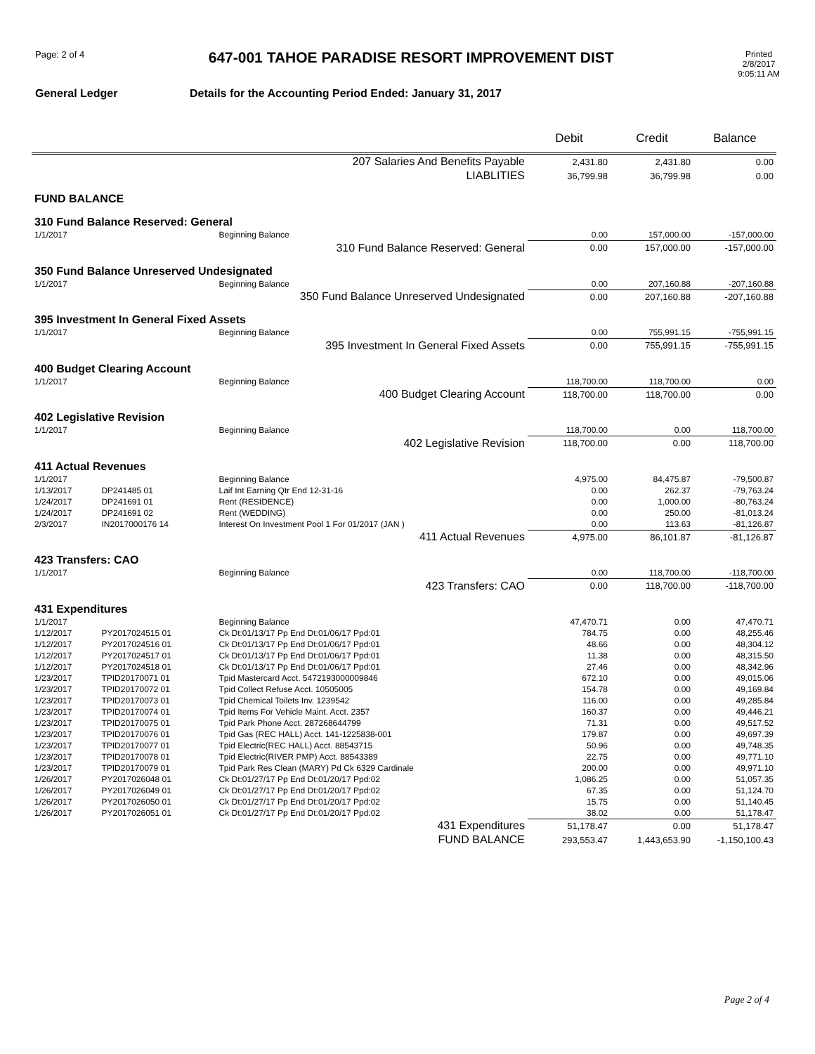Page: 2 of 4
647-001 TAHOE PARADISE RESORT IMPROVEMENT DIST
Printed
2/8/2017
9:05:11 AM
General Ledger Details for the Accounting Period Ended: January 31, 2017
| | | | Debit | Credit | Balance |
| --- | --- | --- | --- | --- | --- |
| 207 Salaries And Benefits Payable | | | 2,431.80 | 2,431.80 | 0.00 |
| LIABLITIES | | | 36,799.98 | 36,799.98 | 0.00 |
| FUND BALANCE | | | | | |
| 310 Fund Balance Reserved: General | | | | | |
| 1/1/2017 | | Beginning Balance | 0.00 | 157,000.00 | -157,000.00 |
| 310 Fund Balance Reserved: General | | | 0.00 | 157,000.00 | -157,000.00 |
| 350 Fund Balance Unreserved Undesignated | | | | | |
| 1/1/2017 | | Beginning Balance | 0.00 | 207,160.88 | -207,160.88 |
| 350 Fund Balance Unreserved Undesignated | | | 0.00 | 207,160.88 | -207,160.88 |
| 395 Investment In General Fixed Assets | | | | | |
| 1/1/2017 | | Beginning Balance | 0.00 | 755,991.15 | -755,991.15 |
| 395 Investment In General Fixed Assets | | | 0.00 | 755,991.15 | -755,991.15 |
| 400 Budget Clearing Account | | | | | |
| 1/1/2017 | | Beginning Balance | 118,700.00 | 118,700.00 | 0.00 |
| 400 Budget Clearing Account | | | 118,700.00 | 118,700.00 | 0.00 |
| 402 Legislative Revision | | | | | |
| 1/1/2017 | | Beginning Balance | 118,700.00 | 0.00 | 118,700.00 |
| 402 Legislative Revision | | | 118,700.00 | 0.00 | 118,700.00 |
| 411 Actual Revenues | | | | | |
| 1/1/2017 | | Beginning Balance | 4,975.00 | 84,475.87 | -79,500.87 |
| 1/13/2017 | DP241485 01 | Laif Int Earning Qtr End 12-31-16 | 0.00 | 262.37 | -79,763.24 |
| 1/24/2017 | DP241691 01 | Rent (RESIDENCE) | 0.00 | 1,000.00 | -80,763.24 |
| 1/24/2017 | DP241691 02 | Rent (WEDDING) | 0.00 | 250.00 | -81,013.24 |
| 2/3/2017 | IN2017000176 14 | Interest On Investment Pool 1 For 01/2017 (JAN ) | 0.00 | 113.63 | -81,126.87 |
| 411 Actual Revenues | | | 4,975.00 | 86,101.87 | -81,126.87 |
| 423 Transfers: CAO | | | | | |
| 1/1/2017 | | Beginning Balance | 0.00 | 118,700.00 | -118,700.00 |
| 423 Transfers: CAO | | | 0.00 | 118,700.00 | -118,700.00 |
| 431 Expenditures | | | | | |
| 1/1/2017 | | Beginning Balance | 47,470.71 | 0.00 | 47,470.71 |
| 1/12/2017 | PY2017024515 01 | Ck Dt:01/13/17 Pp End Dt:01/06/17 Ppd:01 | 784.75 | 0.00 | 48,255.46 |
| 1/12/2017 | PY2017024516 01 | Ck Dt:01/13/17 Pp End Dt:01/06/17 Ppd:01 | 48.66 | 0.00 | 48,304.12 |
| 1/12/2017 | PY2017024517 01 | Ck Dt:01/13/17 Pp End Dt:01/06/17 Ppd:01 | 11.38 | 0.00 | 48,315.50 |
| 1/12/2017 | PY2017024518 01 | Ck Dt:01/13/17 Pp End Dt:01/06/17 Ppd:01 | 27.46 | 0.00 | 48,342.96 |
| 1/23/2017 | TPID20170071 01 | Tpid Mastercard Acct. 5472193000009846 | 672.10 | 0.00 | 49,015.06 |
| 1/23/2017 | TPID20170072 01 | Tpid Collect Refuse Acct. 10505005 | 154.78 | 0.00 | 49,169.84 |
| 1/23/2017 | TPID20170073 01 | Tpid Chemical Toilets Inv. 1239542 | 116.00 | 0.00 | 49,285.84 |
| 1/23/2017 | TPID20170074 01 | Tpid Items For Vehicle Maint. Acct. 2357 | 160.37 | 0.00 | 49,446.21 |
| 1/23/2017 | TPID20170075 01 | Tpid Park Phone Acct. 287268644799 | 71.31 | 0.00 | 49,517.52 |
| 1/23/2017 | TPID20170076 01 | Tpid Gas (REC HALL) Acct. 141-1225838-001 | 179.87 | 0.00 | 49,697.39 |
| 1/23/2017 | TPID20170077 01 | Tpid Electric(REC HALL) Acct. 88543715 | 50.96 | 0.00 | 49,748.35 |
| 1/23/2017 | TPID20170078 01 | Tpid Electric(RIVER PMP) Acct. 88543389 | 22.75 | 0.00 | 49,771.10 |
| 1/23/2017 | TPID20170079 01 | Tpid Park Res Clean (MARY) Pd Ck 6329 Cardinale | 200.00 | 0.00 | 49,971.10 |
| 1/26/2017 | PY2017026048 01 | Ck Dt:01/27/17 Pp End Dt:01/20/17 Ppd:02 | 1,086.25 | 0.00 | 51,057.35 |
| 1/26/2017 | PY2017026049 01 | Ck Dt:01/27/17 Pp End Dt:01/20/17 Ppd:02 | 67.35 | 0.00 | 51,124.70 |
| 1/26/2017 | PY2017026050 01 | Ck Dt:01/27/17 Pp End Dt:01/20/17 Ppd:02 | 15.75 | 0.00 | 51,140.45 |
| 1/26/2017 | PY2017026051 01 | Ck Dt:01/27/17 Pp End Dt:01/20/17 Ppd:02 | 38.02 | 0.00 | 51,178.47 |
| 431 Expenditures | | | 51,178.47 | 0.00 | 51,178.47 |
| FUND BALANCE | | | 293,553.47 | 1,443,653.90 | -1,150,100.43 |
Page 2 of 4